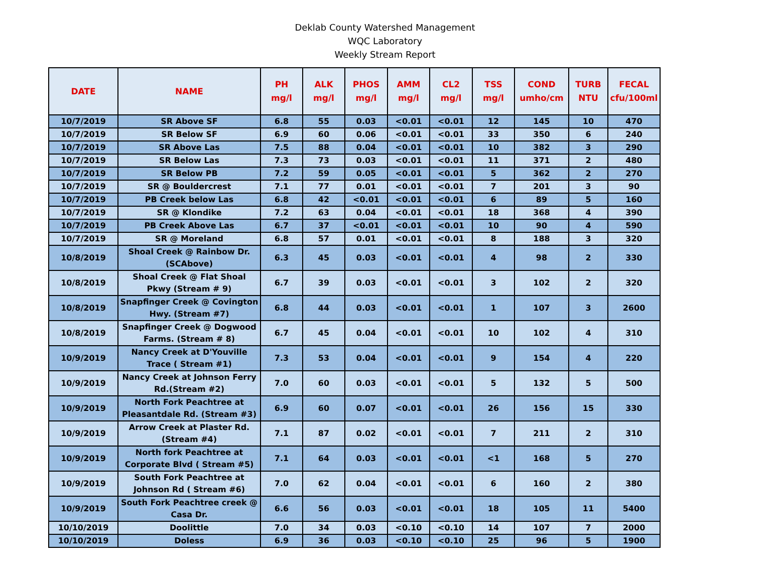Deklab County Watershed Management
WQC Laboratory
Weekly Stream Report
| DATE | NAME | PH mg/l | ALK mg/l | PHOS mg/l | AMM mg/l | CL2 mg/l | TSS mg/l | COND umho/cm | TURB NTU | FECAL cfu/100ml |
| --- | --- | --- | --- | --- | --- | --- | --- | --- | --- | --- |
| 10/7/2019 | SR Above SF | 6.8 | 55 | 0.03 | <0.01 | <0.01 | 12 | 145 | 10 | 470 |
| 10/7/2019 | SR Below SF | 6.9 | 60 | 0.06 | <0.01 | <0.01 | 33 | 350 | 6 | 240 |
| 10/7/2019 | SR Above Las | 7.5 | 88 | 0.04 | <0.01 | <0.01 | 10 | 382 | 3 | 290 |
| 10/7/2019 | SR Below Las | 7.3 | 73 | 0.03 | <0.01 | <0.01 | 11 | 371 | 2 | 480 |
| 10/7/2019 | SR Below PB | 7.2 | 59 | 0.05 | <0.01 | <0.01 | 5 | 362 | 2 | 270 |
| 10/7/2019 | SR @ Bouldercrest | 7.1 | 77 | 0.01 | <0.01 | <0.01 | 7 | 201 | 3 | 90 |
| 10/7/2019 | PB Creek below Las | 6.8 | 42 | <0.01 | <0.01 | <0.01 | 6 | 89 | 5 | 160 |
| 10/7/2019 | SR @ Klondike | 7.2 | 63 | 0.04 | <0.01 | <0.01 | 18 | 368 | 4 | 390 |
| 10/7/2019 | PB Creek Above Las | 6.7 | 37 | <0.01 | <0.01 | <0.01 | 10 | 90 | 4 | 590 |
| 10/7/2019 | SR @ Moreland | 6.8 | 57 | 0.01 | <0.01 | <0.01 | 8 | 188 | 3 | 320 |
| 10/8/2019 | Shoal Creek @ Rainbow Dr. (SCAbove) | 6.3 | 45 | 0.03 | <0.01 | <0.01 | 4 | 98 | 2 | 330 |
| 10/8/2019 | Shoal Creek @ Flat Shoal Pkwy (Stream # 9) | 6.7 | 39 | 0.03 | <0.01 | <0.01 | 3 | 102 | 2 | 320 |
| 10/8/2019 | Snapfinger Creek @ Covington Hwy. (Stream #7) | 6.8 | 44 | 0.03 | <0.01 | <0.01 | 1 | 107 | 3 | 2600 |
| 10/8/2019 | Snapfinger Creek @ Dogwood Farms. (Stream # 8) | 6.7 | 45 | 0.04 | <0.01 | <0.01 | 10 | 102 | 4 | 310 |
| 10/9/2019 | Nancy Creek at D'Youville Trace ( Stream #1) | 7.3 | 53 | 0.04 | <0.01 | <0.01 | 9 | 154 | 4 | 220 |
| 10/9/2019 | Nancy Creek at Johnson Ferry Rd.(Stream #2) | 7.0 | 60 | 0.03 | <0.01 | <0.01 | 5 | 132 | 5 | 500 |
| 10/9/2019 | North Fork Peachtree at Pleasantdale Rd. (Stream #3) | 6.9 | 60 | 0.07 | <0.01 | <0.01 | 26 | 156 | 15 | 330 |
| 10/9/2019 | Arrow Creek at Plaster Rd. (Stream #4) | 7.1 | 87 | 0.02 | <0.01 | <0.01 | 7 | 211 | 2 | 310 |
| 10/9/2019 | North fork Peachtree at Corporate Blvd ( Stream #5) | 7.1 | 64 | 0.03 | <0.01 | <0.01 | <1 | 168 | 5 | 270 |
| 10/9/2019 | South Fork Peachtree at Johnson Rd ( Stream #6) | 7.0 | 62 | 0.04 | <0.01 | <0.01 | 6 | 160 | 2 | 380 |
| 10/9/2019 | South Fork Peachtree creek @ Casa Dr. | 6.6 | 56 | 0.03 | <0.01 | <0.01 | 18 | 105 | 11 | 5400 |
| 10/10/2019 | Doolittle | 7.0 | 34 | 0.03 | <0.10 | <0.10 | 14 | 107 | 7 | 2000 |
| 10/10/2019 | Doless | 6.9 | 36 | 0.03 | <0.10 | <0.10 | 25 | 96 | 5 | 1900 |